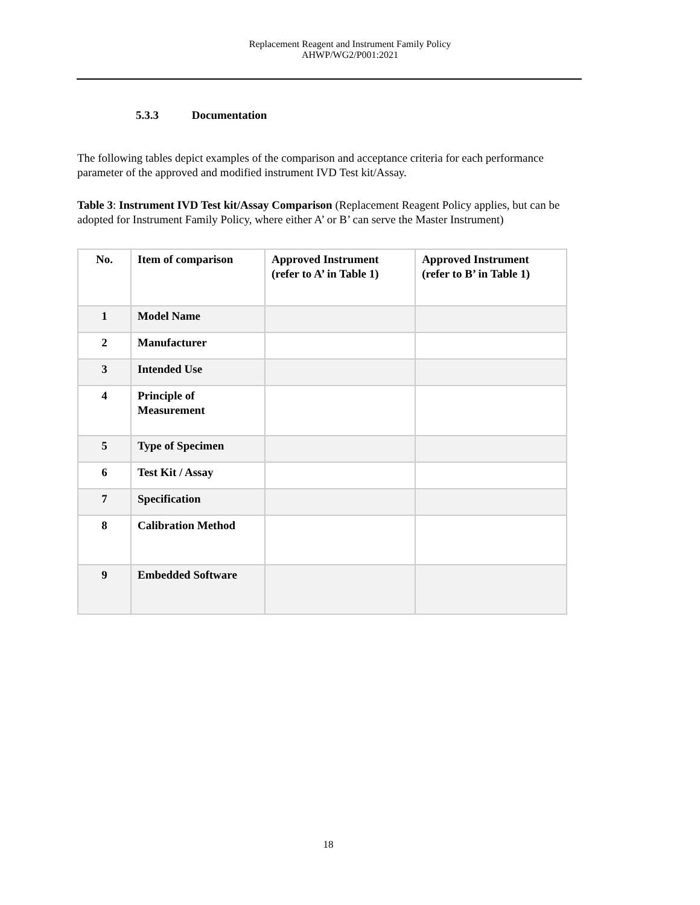Replacement Reagent and Instrument Family Policy
AHWP/WG2/P001:2021
5.3.3 Documentation
The following tables depict examples of the comparison and acceptance criteria for each performance parameter of the approved and modified instrument IVD Test kit/Assay.
Table 3: Instrument IVD Test kit/Assay Comparison (Replacement Reagent Policy applies, but can be adopted for Instrument Family Policy, where either A’ or B’ can serve the Master Instrument)
| No. | Item of comparison | Approved Instrument (refer to A’ in Table 1) | Approved Instrument (refer to B’ in Table 1) |
| --- | --- | --- | --- |
| 1 | Model Name | | |
| 2 | Manufacturer | | |
| 3 | Intended Use | | |
| 4 | Principle of Measurement | | |
| 5 | Type of Specimen | | |
| 6 | Test Kit / Assay | | |
| 7 | Specification | | |
| 8 | Calibration Method | | |
| 9 | Embedded Software | | |
18